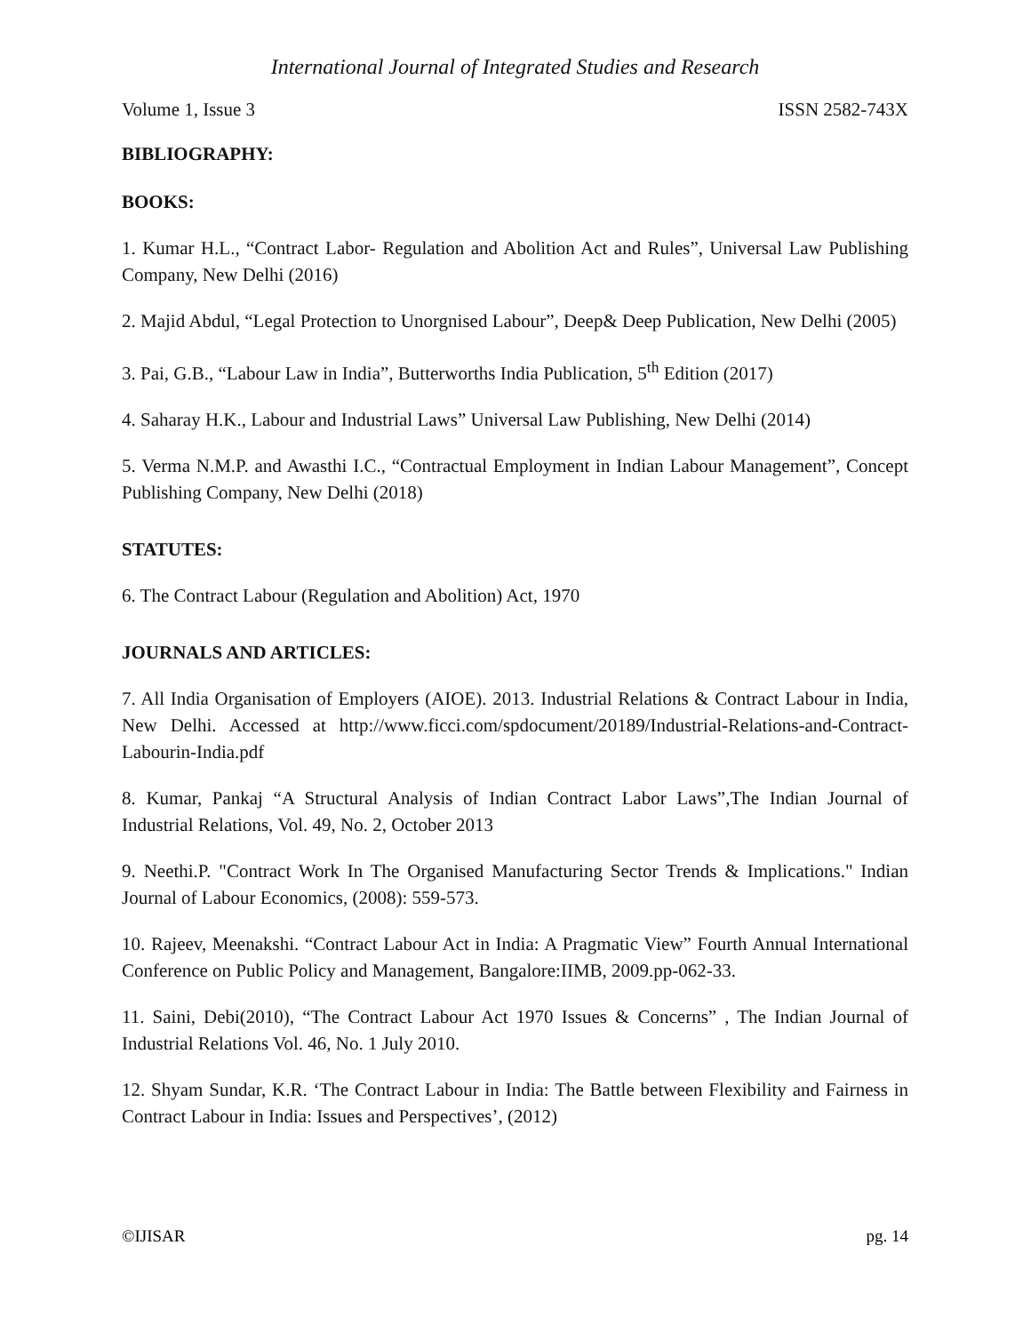International Journal of Integrated Studies and Research
Volume 1, Issue 3 ISSN 2582-743X
BIBLIOGRAPHY:
BOOKS:
1. Kumar H.L., “Contract Labor- Regulation and Abolition Act and Rules”, Universal Law Publishing Company, New Delhi (2016)
2. Majid Abdul, “Legal Protection to Unorgnised Labour”, Deep& Deep Publication, New Delhi (2005)
3. Pai, G.B., “Labour Law in India”, Butterworths India Publication, 5<sup>th</sup> Edition (2017)
4. Saharay H.K., Labour and Industrial Laws” Universal Law Publishing, New Delhi (2014)
5. Verma N.M.P. and Awasthi I.C., “Contractual Employment in Indian Labour Management”, Concept Publishing Company, New Delhi (2018)
STATUTES:
6. The Contract Labour (Regulation and Abolition) Act, 1970
JOURNALS AND ARTICLES:
7. All India Organisation of Employers (AIOE). 2013. Industrial Relations & Contract Labour in India, New Delhi. Accessed at http://www.ficci.com/spdocument/20189/Industrial-Relations-and-Contract-Labourin-India.pdf
8. Kumar, Pankaj “A Structural Analysis of Indian Contract Labor Laws”,The Indian Journal of Industrial Relations, Vol. 49, No. 2, October 2013
9. Neethi.P. "Contract Work In The Organised Manufacturing Sector Trends & Implications." Indian Journal of Labour Economics, (2008): 559-573.
10. Rajeev, Meenakshi. “Contract Labour Act in India: A Pragmatic View” Fourth Annual International Conference on Public Policy and Management, Bangalore:IIMB, 2009.pp-062-33.
11. Saini, Debi(2010), “The Contract Labour Act 1970 Issues & Concerns” , The Indian Journal of Industrial Relations Vol. 46, No. 1 July 2010.
12. Shyam Sundar, K.R. ‘The Contract Labour in India: The Battle between Flexibility and Fairness in Contract Labour in India: Issues and Perspectives’, (2012)
©IJISAR pg. 14